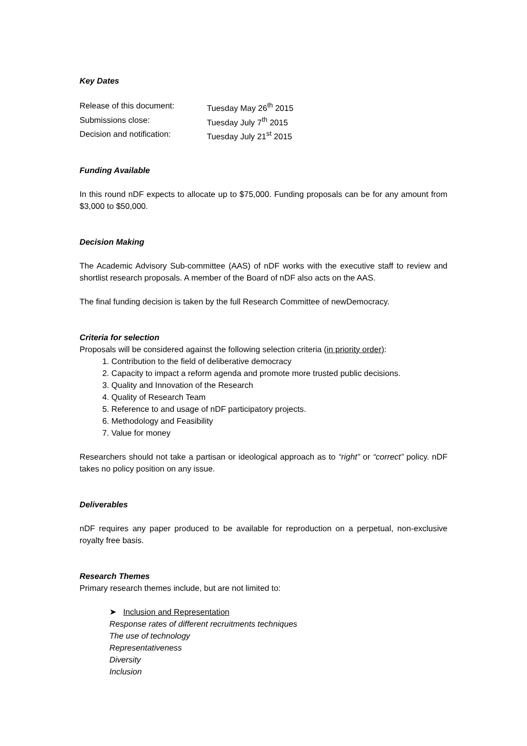Key Dates
Release of this document:
Tuesday May 26<sup>th</sup> 2015
Submissions close:
Tuesday July 7<sup>th</sup> 2015
Decision and notification:
Tuesday July 21<sup>st</sup> 2015
Funding Available
In this round nDF expects to allocate up to $75,000. Funding proposals can be for any amount from $3,000 to $50,000.
Decision Making
The Academic Advisory Sub-committee (AAS) of nDF works with the executive staff to review and shortlist research proposals. A member of the Board of nDF also acts on the AAS.
The final funding decision is taken by the full Research Committee of newDemocracy.
Criteria for selection
Proposals will be considered against the following selection criteria (in priority order):
1. Contribution to the field of deliberative democracy
2. Capacity to impact a reform agenda and promote more trusted public decisions.
3. Quality and Innovation of the Research
4. Quality of Research Team
5. Reference to and usage of nDF participatory projects.
6. Methodology and Feasibility
7. Value for money
Researchers should not take a partisan or ideological approach as to “right” or “correct” policy. nDF takes no policy position on any issue.
Deliverables
nDF requires any paper produced to be available for reproduction on a perpetual, non-exclusive royalty free basis.
Research Themes
Primary research themes include, but are not limited to:
➤ Inclusion and Representation
Response rates of different recruitments techniques
The use of technology
Representativeness
Diversity
Inclusion